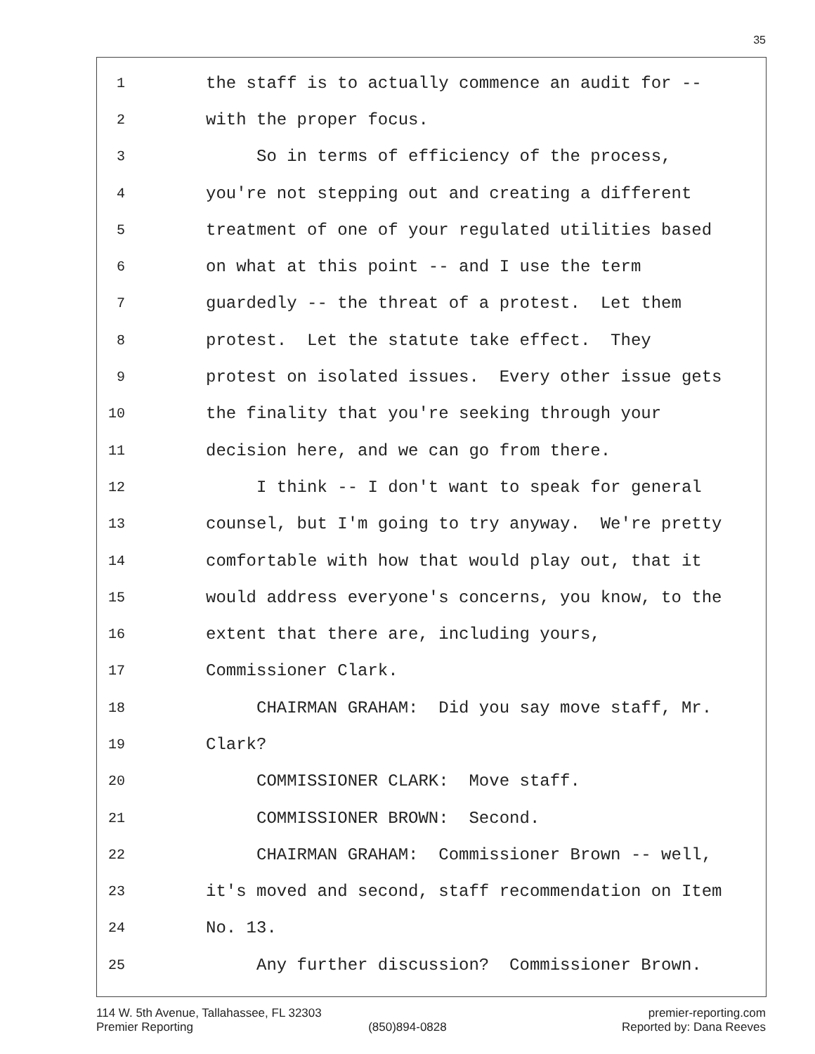35
1 the staff is to actually commence an audit for --
2 with the proper focus.
3 So in terms of efficiency of the process,
4 you're not stepping out and creating a different
5 treatment of one of your regulated utilities based
6 on what at this point -- and I use the term
7 guardedly -- the threat of a protest. Let them
8 protest. Let the statute take effect. They
9 protest on isolated issues. Every other issue gets
10 the finality that you're seeking through your
11 decision here, and we can go from there.
12 I think -- I don't want to speak for general
13 counsel, but I'm going to try anyway. We're pretty
14 comfortable with how that would play out, that it
15 would address everyone's concerns, you know, to the
16 extent that there are, including yours,
17 Commissioner Clark.
18 CHAIRMAN GRAHAM: Did you say move staff, Mr.
19 Clark?
20 COMMISSIONER CLARK: Move staff.
21 COMMISSIONER BROWN: Second.
22 CHAIRMAN GRAHAM: Commissioner Brown -- well,
23 it's moved and second, staff recommendation on Item
24 No. 13.
25 Any further discussion? Commissioner Brown.
114 W. 5th Avenue, Tallahassee, FL 32303 premier-reporting.com
Premier Reporting (850)894-0828 Reported by: Dana Reeves